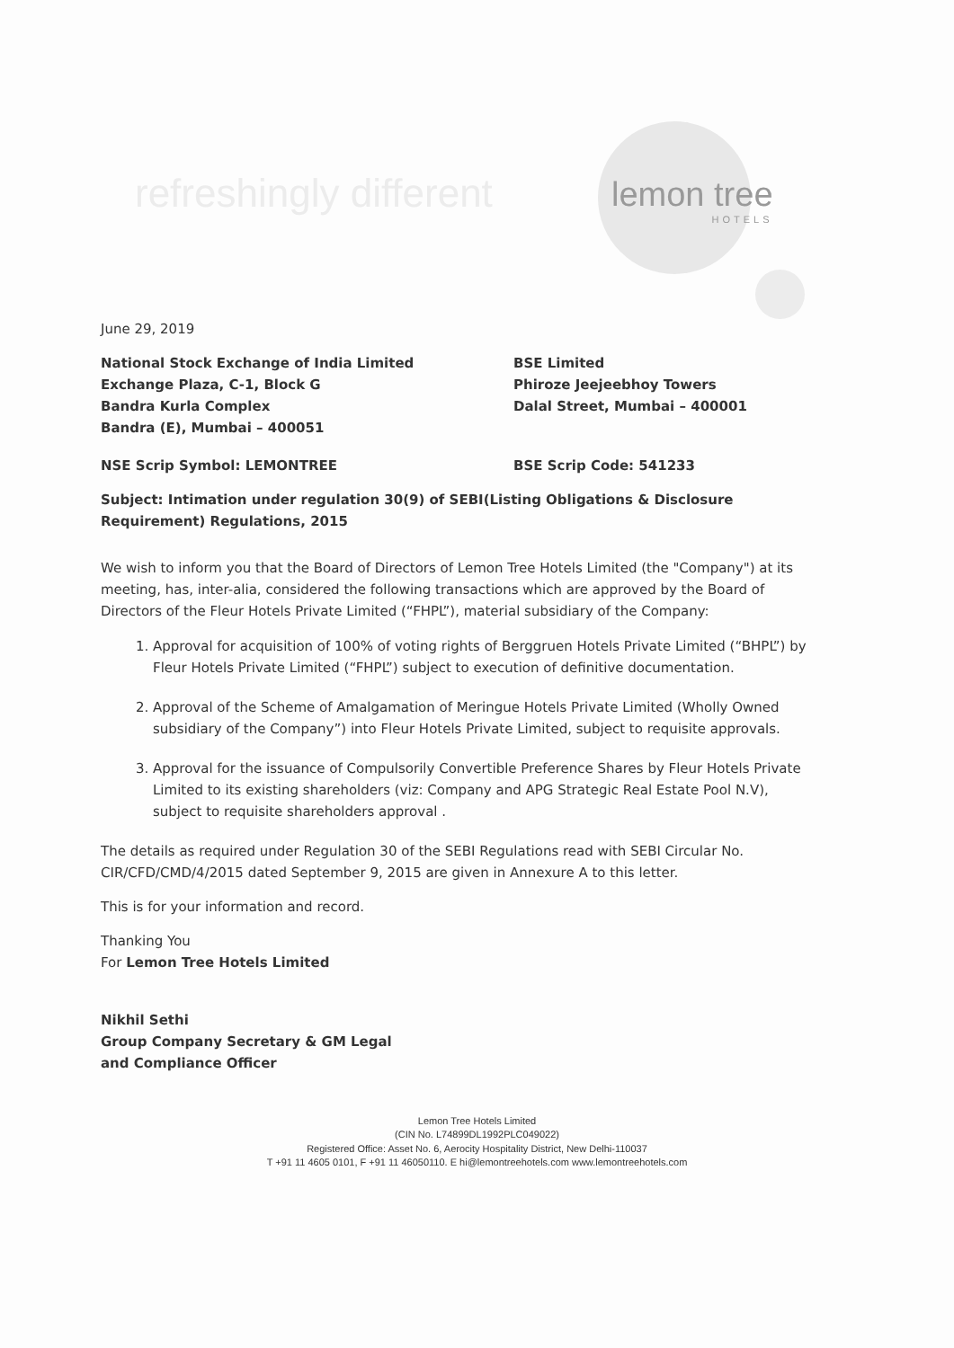refreshingly different lemon tree
HOTELS
June 29, 2019
National Stock Exchange of India Limited
Exchange Plaza, C-1, Block G
Bandra Kurla Complex
Bandra (E), Mumbai – 400051
BSE Limited
Phiroze Jeejeebhoy Towers
Dalal Street, Mumbai – 400001
NSE Scrip Symbol: LEMONTREE BSE Scrip Code: 541233
Subject: Intimation under regulation 30(9) of SEBI(Listing Obligations & Disclosure Requirement) Regulations, 2015
We wish to inform you that the Board of Directors of Lemon Tree Hotels Limited (the "Company") at its meeting, has, inter-alia, considered the following transactions which are approved by the Board of Directors of the Fleur Hotels Private Limited (“FHPL”), material subsidiary of the Company:
1. Approval for acquisition of 100% of voting rights of Berggruen Hotels Private Limited (“BHPL”) by Fleur Hotels Private Limited (“FHPL”) subject to execution of definitive documentation.
2. Approval of the Scheme of Amalgamation of Meringue Hotels Private Limited (Wholly Owned subsidiary of the Company”) into Fleur Hotels Private Limited, subject to requisite approvals.
3. Approval for the issuance of Compulsorily Convertible Preference Shares by Fleur Hotels Private Limited to its existing shareholders (viz: Company and APG Strategic Real Estate Pool N.V), subject to requisite shareholders approval .
The details as required under Regulation 30 of the SEBI Regulations read with SEBI Circular No. CIR/CFD/CMD/4/2015 dated September 9, 2015 are given in Annexure A to this letter.
This is for your information and record.
Thanking You
For Lemon Tree Hotels Limited
Nikhil Sethi
Group Company Secretary & GM Legal
and Compliance Officer
Lemon Tree Hotels Limited
(CIN No. L74899DL1992PLC049022)
Registered Office: Asset No. 6, Aerocity Hospitality District, New Delhi-110037
T +91 11 4605 0101, F +91 11 46050110. E hi@lemontreehotels.com www.lemontreehotels.com